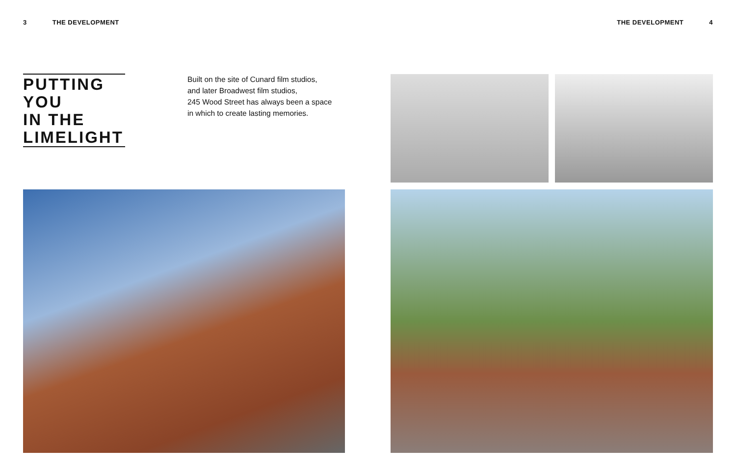3 THE DEVELOPMENT THE DEVELOPMENT 4
PUTTING
YOU
IN THE
LIMELIGHT
Built on the site of Cunard film studios,
and later Broadwest film studios,
245 Wood Street has always been a space
in which to create lasting memories.